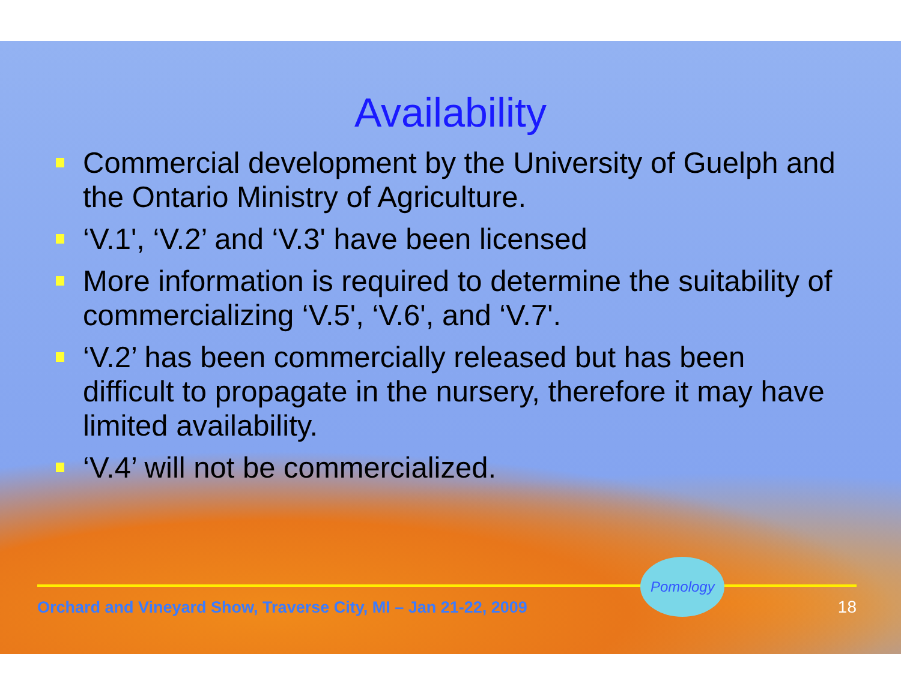Availability
Commercial development by the University of Guelph and the Ontario Ministry of Agriculture.
‘V.1', ‘V.2’ and ‘V.3' have been licensed
More information is required to determine the suitability of commercializing ‘V.5', ‘V.6', and ‘V.7'.
‘V.2’ has been commercially released but has been difficult to propagate in the nursery, therefore it may have limited availability.
‘V.4’ will not be commercialized.
Orchard and Vineyard Show, Traverse City, MI – Jan 21-22, 2009 Pomology 18